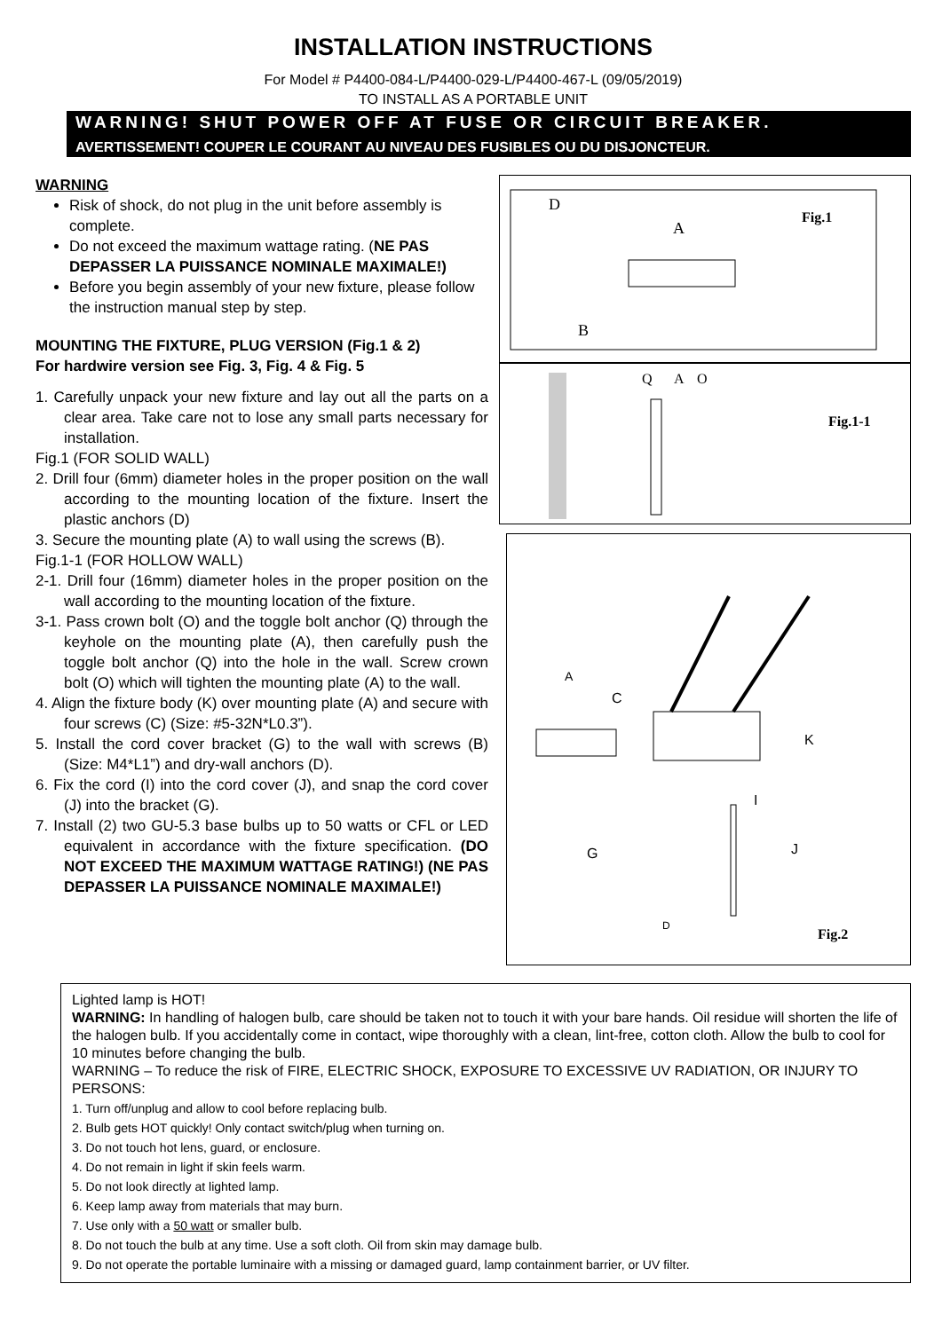INSTALLATION INSTRUCTIONS
For Model # P4400-084-L/P4400-029-L/P4400-467-L (09/05/2019)
TO INSTALL AS A PORTABLE UNIT
WARNING! SHUT POWER OFF AT FUSE OR CIRCUIT BREAKER.
AVERTISSEMENT! COUPER LE COURANT AU NIVEAU DES FUSIBLES OU DU DISJONCTEUR.
WARNING
Risk of shock, do not plug in the unit before assembly is complete.
Do not exceed the maximum wattage rating. (NE PAS DEPASSER LA PUISSANCE NOMINALE MAXIMALE!)
Before you begin assembly of your new fixture, please follow the instruction manual step by step.
MOUNTING THE FIXTURE, PLUG VERSION (Fig.1 & 2)
For hardwire version see Fig. 3, Fig. 4 & Fig. 5
1. Carefully unpack your new fixture and lay out all the parts on a clear area. Take care not to lose any small parts necessary for installation.
Fig.1 (FOR SOLID WALL)
2. Drill four (6mm) diameter holes in the proper position on the wall according to the mounting location of the fixture. Insert the plastic anchors (D)
3. Secure the mounting plate (A) to wall using the screws (B).
Fig.1-1 (FOR HOLLOW WALL)
2-1. Drill four (16mm) diameter holes in the proper position on the wall according to the mounting location of the fixture.
3-1. Pass crown bolt (O) and the toggle bolt anchor (Q) through the keyhole on the mounting plate (A), then carefully push the toggle bolt anchor (Q) into the hole in the wall. Screw crown bolt (O) which will tighten the mounting plate (A) to the wall.
4. Align the fixture body (K) over mounting plate (A) and secure with four screws (C) (Size: #5-32N*L0.3”).
5. Install the cord cover bracket (G) to the wall with screws (B) (Size: M4*L1”) and dry-wall anchors (D).
6. Fix the cord (I) into the cord cover (J), and snap the cord cover (J) into the bracket (G).
7. Install (2) two GU-5.3 base bulbs up to 50 watts or CFL or LED equivalent in accordance with the fixture specification. (DO NOT EXCEED THE MAXIMUM WATTAGE RATING!) (NE PAS DEPASSER LA PUISSANCE NOMINALE MAXIMALE!)
D
A
B
Fig.1
Q
A
O
Fig.1-1
A
C
K
I
G
J
D
Fig.2
Lighted lamp is HOT!
WARNING: In handling of halogen bulb, care should be taken not to touch it with your bare hands. Oil residue will shorten the life of the halogen bulb. If you accidentally come in contact, wipe thoroughly with a clean, lint-free, cotton cloth. Allow the bulb to cool for 10 minutes before changing the bulb.
WARNING – To reduce the risk of FIRE, ELECTRIC SHOCK, EXPOSURE TO EXCESSIVE UV RADIATION, OR INJURY TO PERSONS:
1. Turn off/unplug and allow to cool before replacing bulb.
2. Bulb gets HOT quickly! Only contact switch/plug when turning on.
3. Do not touch hot lens, guard, or enclosure.
4. Do not remain in light if skin feels warm.
5. Do not look directly at lighted lamp.
6. Keep lamp away from materials that may burn.
7. Use only with a 50 watt or smaller bulb.
8. Do not touch the bulb at any time. Use a soft cloth. Oil from skin may damage bulb.
9. Do not operate the portable luminaire with a missing or damaged guard, lamp containment barrier, or UV filter.